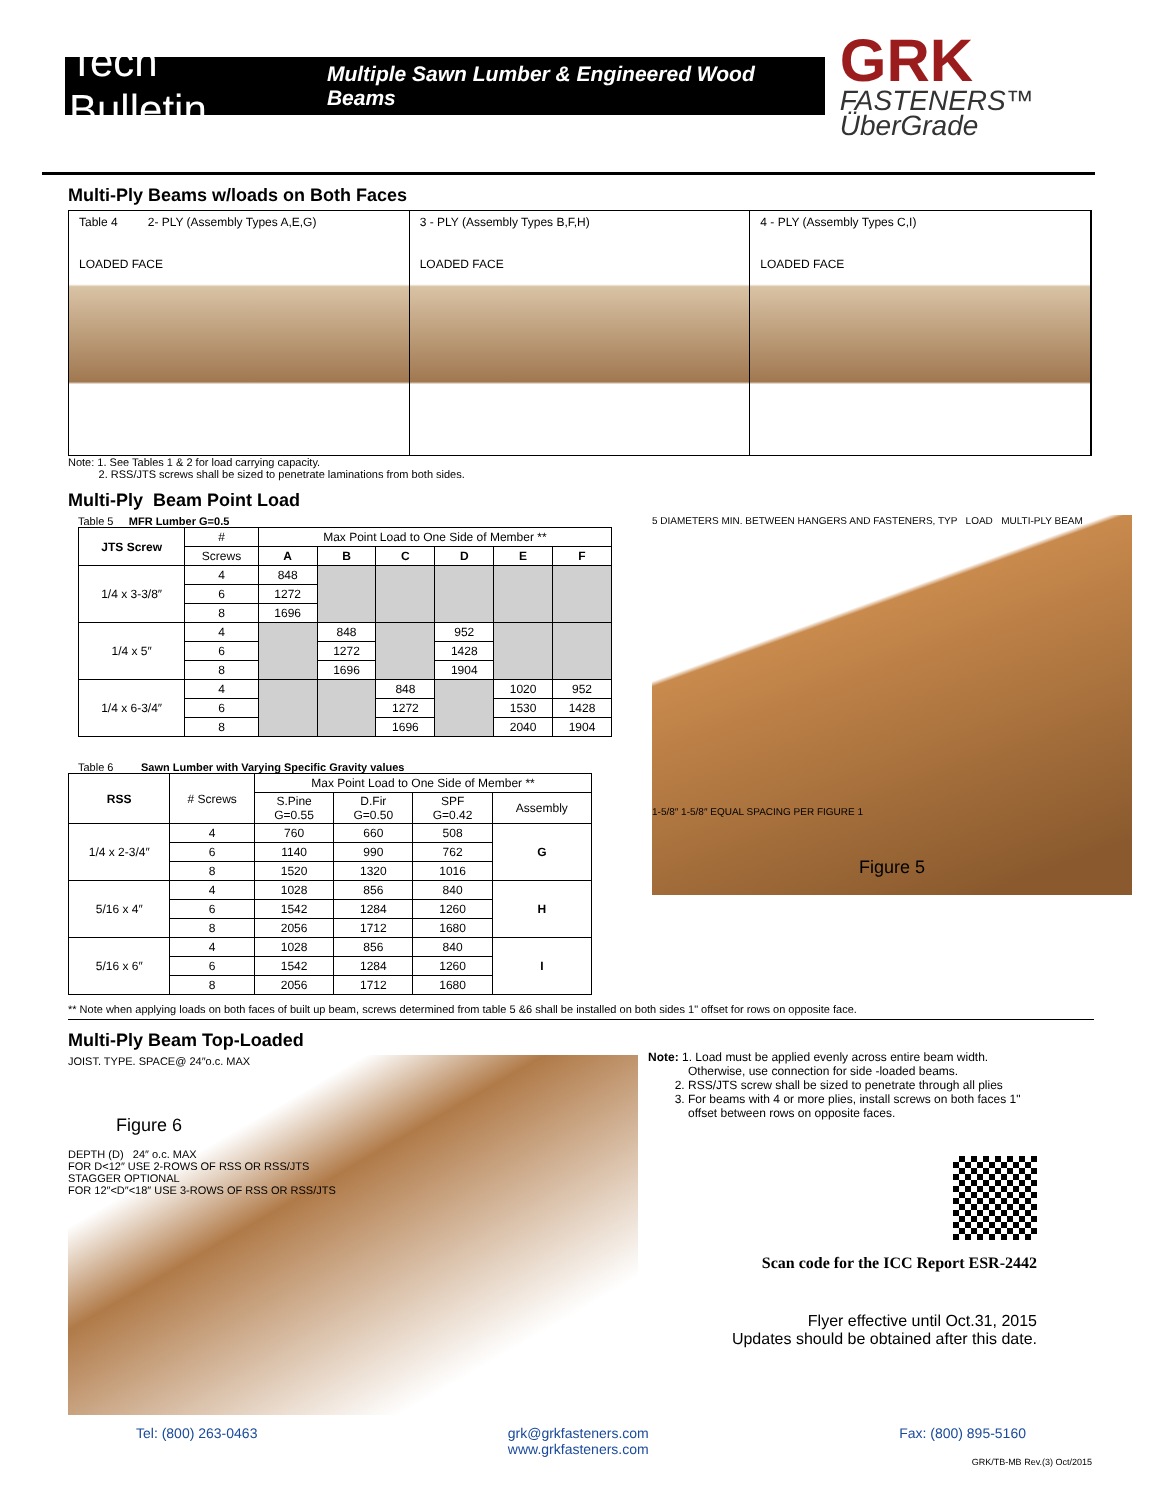Tech Bulletin Multiple Sawn Lumber & Engineered Wood Beams
GRK
FASTENERS™ ÜberGrade
Multi-Ply Beams w/loads on Both Faces
Table 4 2- PLY (Assembly Types A,E,G)
LOADED FACE
3 - PLY (Assembly Types B,F,H)
LOADED FACE
4 - PLY (Assembly Types C,I)
LOADED FACE
Note: 1. See Tables 1 & 2 for load carrying capacity.
2. RSS/JTS screws shall be sized to penetrate laminations from both sides.
Multi-Ply Beam Point Load
Table 5 MFR Lumber G=0.5
| JTS Screw | # | Max Point Load to One Side of Member ** | | | | | |
| | Screws | A | B | C | D | E | F |
| 1/4 x 3-3/8″ | 4 | 848 | | | | | |
| | 6 | 1272 | | | | | |
| | 8 | 1696 | | | | | |
| 1/4 x 5″ | 4 | | 848 | | 952 | | |
| | 6 | | 1272 | | 1428 | | |
| | 8 | | 1696 | | 1904 | | |
| 1/4 x 6-3/4″ | 4 | | | 848 | | 1020 | 952 |
| | 6 | | | 1272 | | 1530 | 1428 |
| | 8 | | | 1696 | | 2040 | 1904 |
Table 6 Sawn Lumber with Varying Specific Gravity values
| RSS | # Screws | Max Point Load to One Side of Member ** | | | |
| | | S.Pine G=0.55 | D.Fir G=0.50 | SPF G=0.42 | Assembly |
| 1/4 x 2-3/4″ | 4 | 760 | 660 | 508 | G |
| | 6 | 1140 | 990 | 762 | |
| | 8 | 1520 | 1320 | 1016 | |
| 5/16 x 4″ | 4 | 1028 | 856 | 840 | H |
| | 6 | 1542 | 1284 | 1260 | |
| | 8 | 2056 | 1712 | 1680 | |
| 5/16 x 6″ | 4 | 1028 | 856 | 840 | I |
| | 6 | 1542 | 1284 | 1260 | |
| | 8 | 2056 | 1712 | 1680 | |
5 DIAMETERS MIN. BETWEEN HANGERS AND FASTENERS, TYP LOAD MULTI-PLY BEAM
1-5/8″ 1-5/8″ EQUAL SPACING PER FIGURE 1
Figure 5
** Note when applying loads on both faces of built up beam, screws determined from table 5 &6 shall be installed on both sides 1" offset for rows on opposite face.
Multi-Ply Beam Top-Loaded
JOIST. TYPE. SPACE@ 24″o.c. MAX
Figure 6
DEPTH (D) 24″ o.c. MAX
FOR D<12″ USE 2-ROWS OF RSS OR RSS/JTS
STAGGER OPTIONAL
FOR 12″<D″<18″ USE 3-ROWS OF RSS OR RSS/JTS
Note: 1. Load must be applied evenly across entire beam width.
Otherwise, use connection for side -loaded beams.
2. RSS/JTS screw shall be sized to penetrate through all plies
3. For beams with 4 or more plies, install screws on both faces 1"
offset between rows on opposite faces.
Scan code for the ICC Report ESR-2442
Flyer effective until Oct.31, 2015
Updates should be obtained after this date.
Tel: (800) 263-0463 grk@grkfasteners.com
www.grkfasteners.com Fax: (800) 895-5160
GRK/TB-MB Rev.(3) Oct/2015